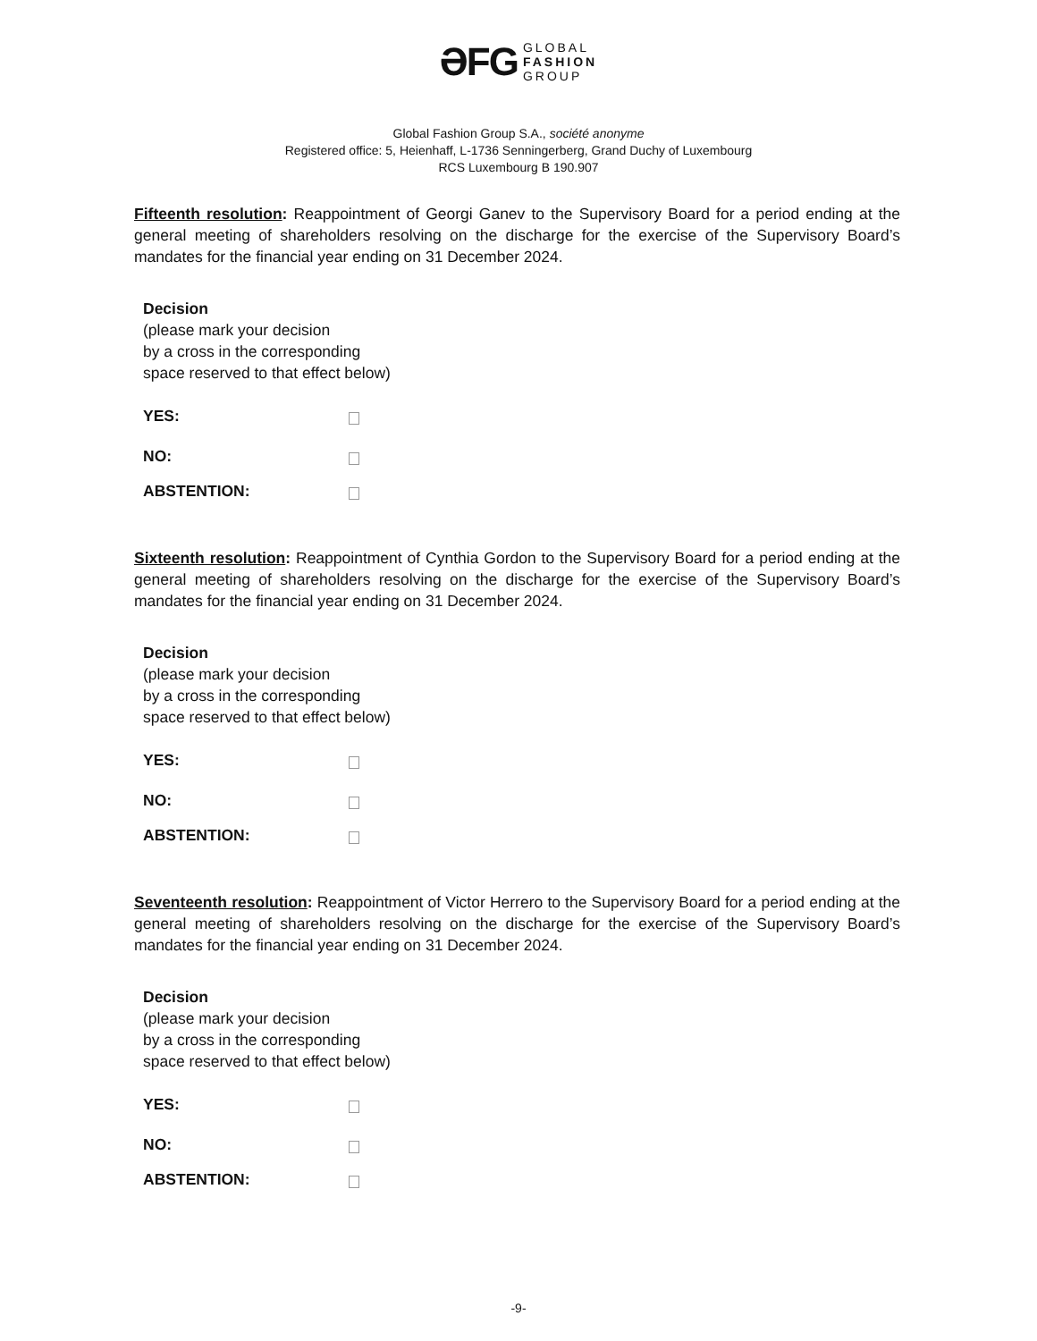ƏFG GLOBAL
FASHION
GROUP
Global Fashion Group S.A., société anonyme
Registered office: 5, Heienhaff, L-1736 Senningerberg, Grand Duchy of Luxembourg
RCS Luxembourg B 190.907
Fifteenth resolution: Reappointment of Georgi Ganev to the Supervisory Board for a period ending at the general meeting of shareholders resolving on the discharge for the exercise of the Supervisory Board’s mandates for the financial year ending on 31 December 2024.
Decision
(please mark your decision
by a cross in the corresponding
space reserved to that effect below)
YES:
NO:
ABSTENTION:
Sixteenth resolution: Reappointment of Cynthia Gordon to the Supervisory Board for a period ending at the general meeting of shareholders resolving on the discharge for the exercise of the Supervisory Board’s mandates for the financial year ending on 31 December 2024.
Decision
(please mark your decision
by a cross in the corresponding
space reserved to that effect below)
YES:
NO:
ABSTENTION:
Seventeenth resolution: Reappointment of Victor Herrero to the Supervisory Board for a period ending at the general meeting of shareholders resolving on the discharge for the exercise of the Supervisory Board’s mandates for the financial year ending on 31 December 2024.
Decision
(please mark your decision
by a cross in the corresponding
space reserved to that effect below)
YES:
NO:
ABSTENTION:
-9-